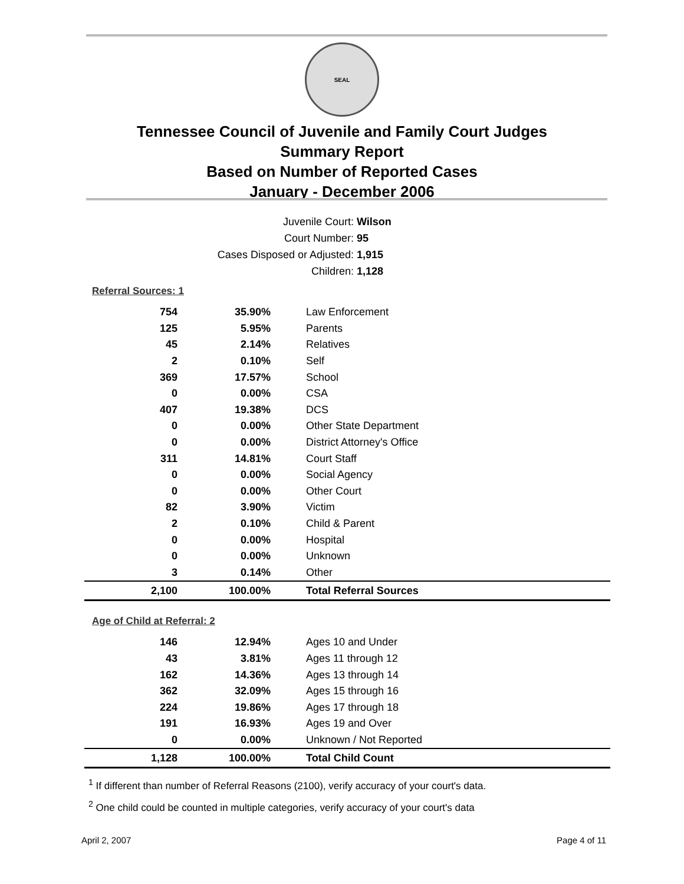SEAL
Tennessee Council of Juvenile and Family Court Judges
Summary Report
Based on Number of Reported Cases
January - December 2006
Juvenile Court: Wilson
Court Number: 95
Cases Disposed or Adjusted: 1,915
Children: 1,128
Referral Sources: 1
| 754 | 35.90% | Law Enforcement |
| 125 | 5.95% | Parents |
| 45 | 2.14% | Relatives |
| 2 | 0.10% | Self |
| 369 | 17.57% | School |
| 0 | 0.00% | CSA |
| 407 | 19.38% | DCS |
| 0 | 0.00% | Other State Department |
| 0 | 0.00% | District Attorney's Office |
| 311 | 14.81% | Court Staff |
| 0 | 0.00% | Social Agency |
| 0 | 0.00% | Other Court |
| 82 | 3.90% | Victim |
| 2 | 0.10% | Child & Parent |
| 0 | 0.00% | Hospital |
| 0 | 0.00% | Unknown |
| 3 | 0.14% | Other |
| 2,100 | 100.00% | Total Referral Sources |
Age of Child at Referral: 2
| 146 | 12.94% | Ages 10 and Under |
| 43 | 3.81% | Ages 11 through 12 |
| 162 | 14.36% | Ages 13 through 14 |
| 362 | 32.09% | Ages 15 through 16 |
| 224 | 19.86% | Ages 17 through 18 |
| 191 | 16.93% | Ages 19 and Over |
| 0 | 0.00% | Unknown / Not Reported |
| 1,128 | 100.00% | Total Child Count |
<sup>1</sup> If different than number of Referral Reasons (2100), verify accuracy of your court's data.
<sup>2</sup> One child could be counted in multiple categories, verify accuracy of your court's data
April 2, 2007 Page 4 of 11